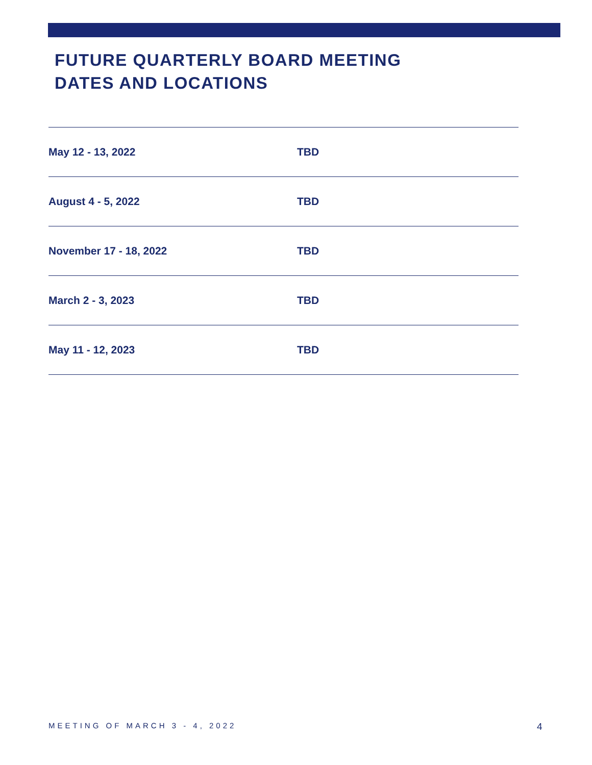FUTURE QUARTERLY BOARD MEETING
DATES AND LOCATIONS
| May 12 - 13, 2022 | TBD |
| August 4 - 5, 2022 | TBD |
| November 17 - 18, 2022 | TBD |
| March 2 - 3, 2023 | TBD |
| May 11 - 12, 2023 | TBD |
MEETING OF MARCH 3 - 4, 2022 4